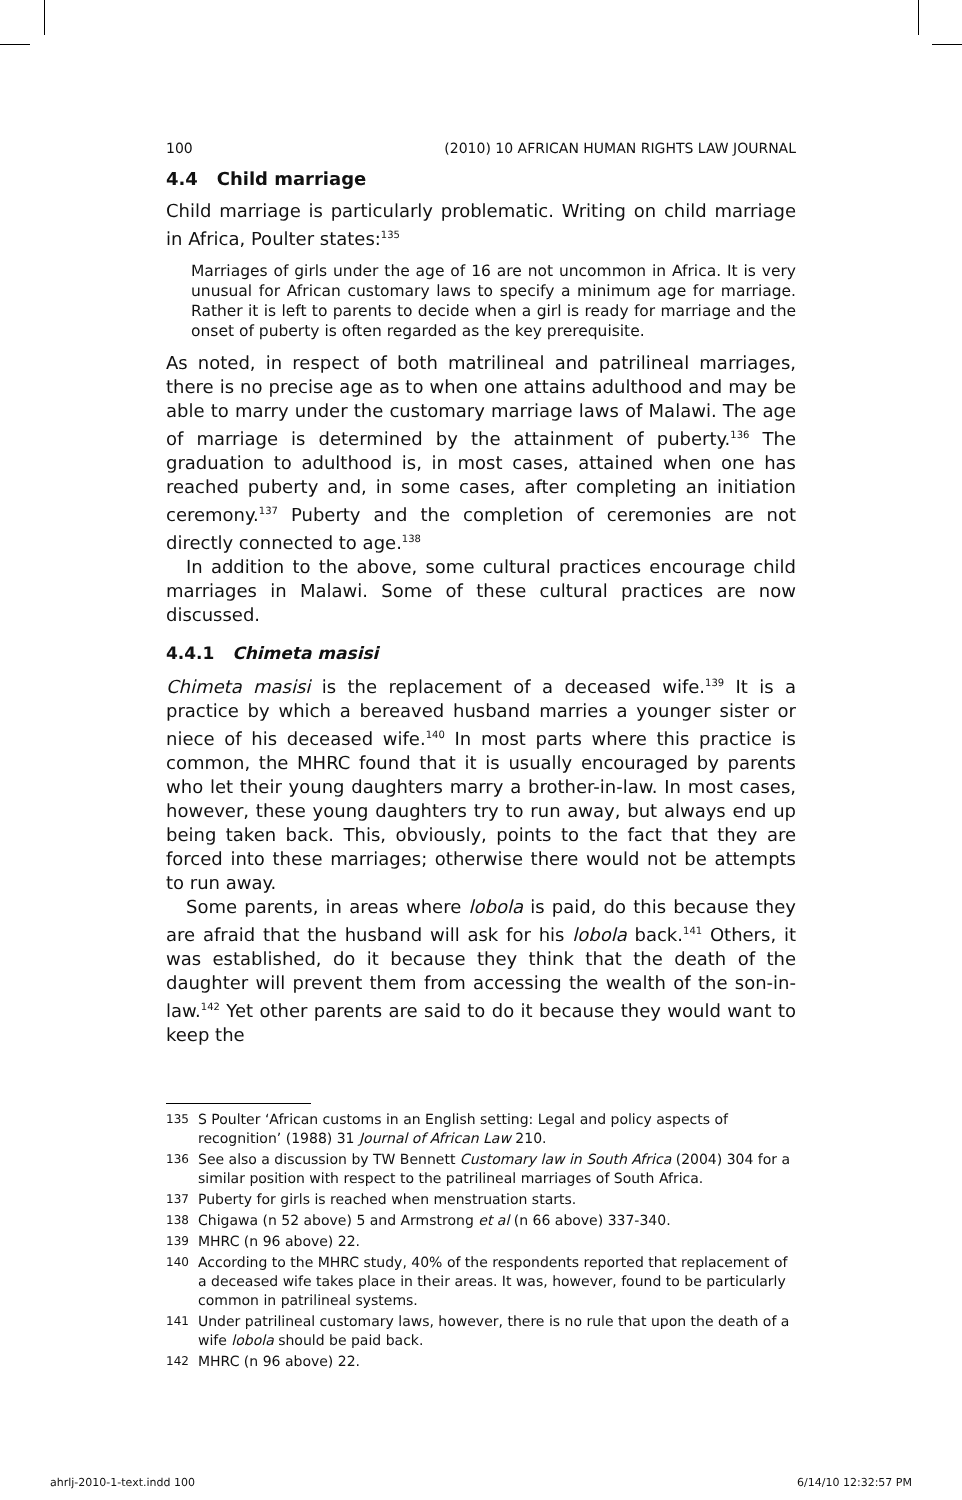100 (2010) 10 AFRICAN HUMAN RIGHTS LAW JOURNAL
4.4 Child marriage
Child marriage is particularly problematic. Writing on child marriage in Africa, Poulter states:<sup>135</sup>
Marriages of girls under the age of 16 are not uncommon in Africa. It is very unusual for African customary laws to specify a minimum age for marriage. Rather it is left to parents to decide when a girl is ready for marriage and the onset of puberty is often regarded as the key prerequisite.
As noted, in respect of both matrilineal and patrilineal marriages, there is no precise age as to when one attains adulthood and may be able to marry under the customary marriage laws of Malawi. The age of marriage is determined by the attainment of puberty.<sup>136</sup> The graduation to adulthood is, in most cases, attained when one has reached puberty and, in some cases, after completing an initiation ceremony.<sup>137</sup> Puberty and the completion of ceremonies are not directly connected to age.<sup>138</sup>
In addition to the above, some cultural practices encourage child marriages in Malawi. Some of these cultural practices are now discussed.
4.4.1 Chimeta masisi
Chimeta masisi is the replacement of a deceased wife.<sup>139</sup> It is a practice by which a bereaved husband marries a younger sister or niece of his deceased wife.<sup>140</sup> In most parts where this practice is common, the MHRC found that it is usually encouraged by parents who let their young daughters marry a brother-in-law. In most cases, however, these young daughters try to run away, but always end up being taken back. This, obviously, points to the fact that they are forced into these marriages; otherwise there would not be attempts to run away.
Some parents, in areas where lobola is paid, do this because they are afraid that the husband will ask for his lobola back.<sup>141</sup> Others, it was established, do it because they think that the death of the daughter will prevent them from accessing the wealth of the son-in-law.<sup>142</sup> Yet other parents are said to do it because they would want to keep the
135
S Poulter ‘African customs in an English setting: Legal and policy aspects of recognition’ (1988) 31 Journal of African Law 210.
136
See also a discussion by TW Bennett Customary law in South Africa (2004) 304 for a similar position with respect to the patrilineal marriages of South Africa.
137
Puberty for girls is reached when menstruation starts.
138
Chigawa (n 52 above) 5 and Armstrong et al (n 66 above) 337-340.
139
MHRC (n 96 above) 22.
140
According to the MHRC study, 40% of the respondents reported that replacement of a deceased wife takes place in their areas. It was, however, found to be particularly common in patrilineal systems.
141
Under patrilineal customary laws, however, there is no rule that upon the death of a wife lobola should be paid back.
142
MHRC (n 96 above) 22.
ahrlj-2010-1-text.indd 100 6/14/10 12:32:57 PM